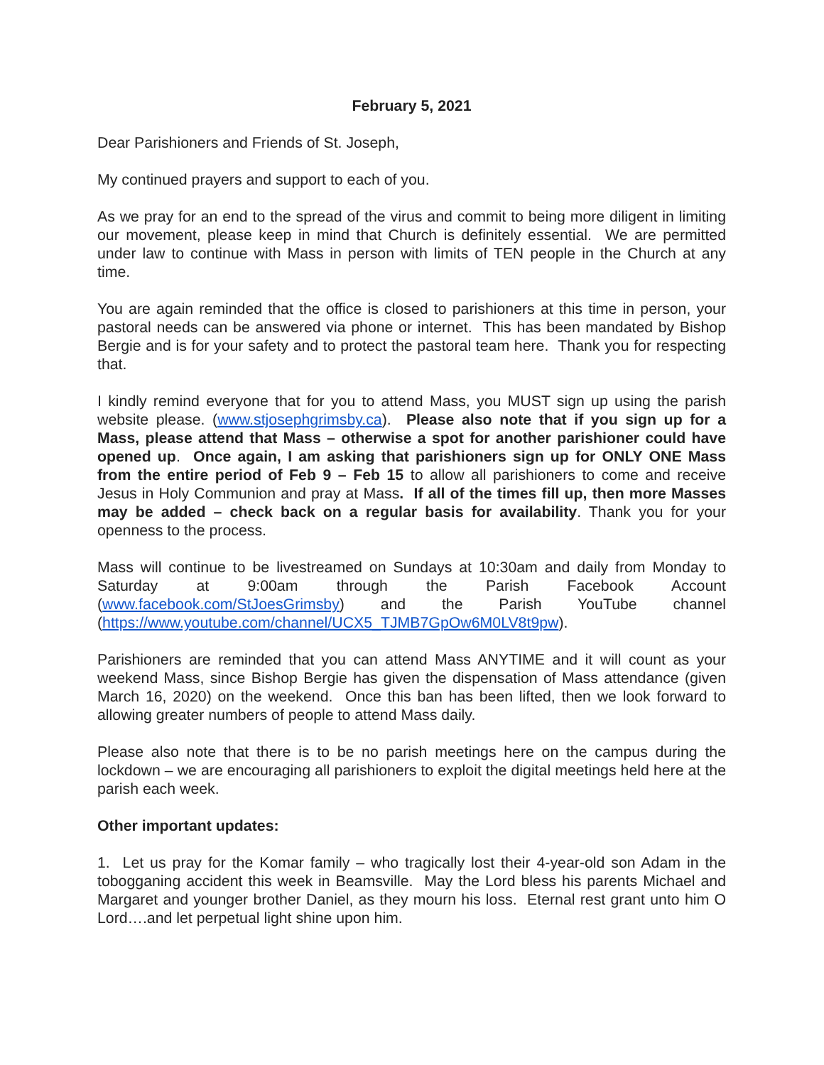February 5, 2021
Dear Parishioners and Friends of St. Joseph,
My continued prayers and support to each of you.
As we pray for an end to the spread of the virus and commit to being more diligent in limiting our movement, please keep in mind that Church is definitely essential. We are permitted under law to continue with Mass in person with limits of TEN people in the Church at any time.
You are again reminded that the office is closed to parishioners at this time in person, your pastoral needs can be answered via phone or internet. This has been mandated by Bishop Bergie and is for your safety and to protect the pastoral team here. Thank you for respecting that.
I kindly remind everyone that for you to attend Mass, you MUST sign up using the parish website please. (www.stjosephgrimsby.ca). Please also note that if you sign up for a Mass, please attend that Mass – otherwise a spot for another parishioner could have opened up. Once again, I am asking that parishioners sign up for ONLY ONE Mass from the entire period of Feb 9 – Feb 15 to allow all parishioners to come and receive Jesus in Holy Communion and pray at Mass. If all of the times fill up, then more Masses may be added – check back on a regular basis for availability. Thank you for your openness to the process.
Mass will continue to be livestreamed on Sundays at 10:30am and daily from Monday to Saturday at 9:00am through the Parish Facebook Account (www.facebook.com/StJoesGrimsby) and the Parish YouTube channel (https://www.youtube.com/channel/UCX5_TJMB7GpOw6M0LV8t9pw).
Parishioners are reminded that you can attend Mass ANYTIME and it will count as your weekend Mass, since Bishop Bergie has given the dispensation of Mass attendance (given March 16, 2020) on the weekend. Once this ban has been lifted, then we look forward to allowing greater numbers of people to attend Mass daily.
Please also note that there is to be no parish meetings here on the campus during the lockdown – we are encouraging all parishioners to exploit the digital meetings held here at the parish each week.
Other important updates:
1. Let us pray for the Komar family – who tragically lost their 4-year-old son Adam in the tobogganing accident this week in Beamsville. May the Lord bless his parents Michael and Margaret and younger brother Daniel, as they mourn his loss. Eternal rest grant unto him O Lord….and let perpetual light shine upon him.